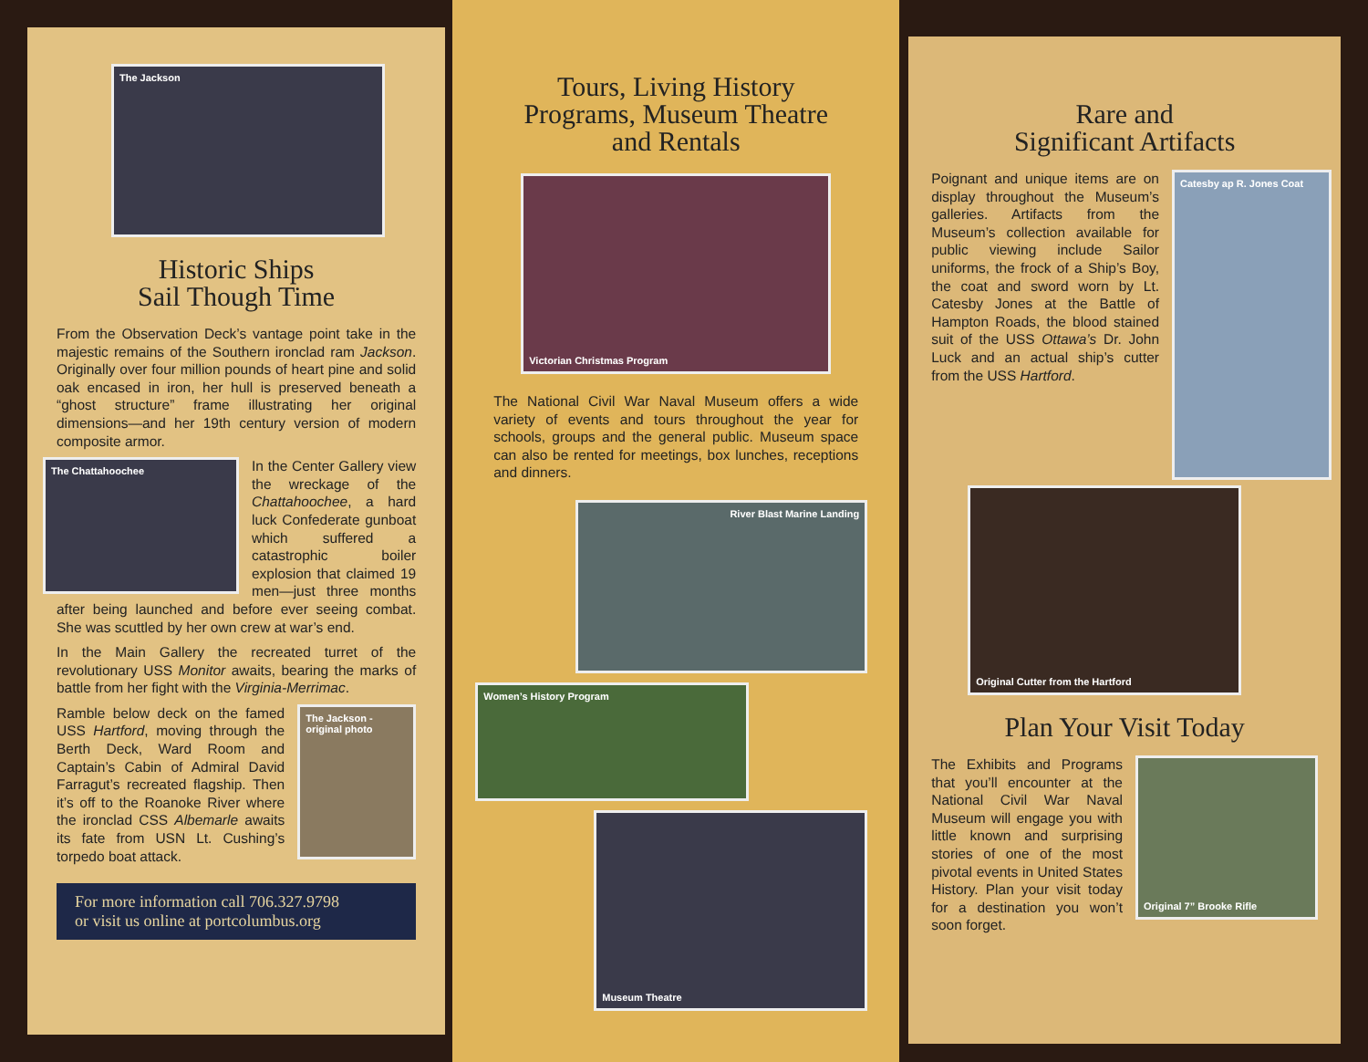The Jackson
Historic Ships
Sail Though Time
From the Observation Deck’s vantage point take in the majestic remains of the Southern ironclad ram Jackson. Originally over four million pounds of heart pine and solid oak encased in iron, her hull is preserved beneath a “ghost structure” frame illustrating her original dimensions—and her 19th century version of modern composite armor.
The Chattahoochee
In the Center Gallery view the wreckage of the Chattahoochee, a hard luck Confederate gunboat which suffered a catastrophic boiler explosion that claimed 19 men—just three months after being launched and before ever seeing combat. She was scuttled by her own crew at war’s end.
In the Main Gallery the recreated turret of the revolutionary USS Monitor awaits, bearing the marks of battle from her fight with the Virginia-Merrimac.
The Jackson - original photo
Ramble below deck on the famed USS Hartford, moving through the Berth Deck, Ward Room and Captain’s Cabin of Admiral David Farragut’s recreated flagship. Then it’s off to the Roanoke River where the ironclad CSS Albemarle awaits its fate from USN Lt. Cushing’s torpedo boat attack.
For more information call 706.327.9798
or visit us online at portcolumbus.org
Tours, Living History
Programs, Museum Theatre
and Rentals
Victorian Christmas Program
The National Civil War Naval Museum offers a wide variety of events and tours throughout the year for schools, groups and the general public. Museum space can also be rented for meetings, box lunches, receptions and dinners.
River Blast Marine Landing
Women’s History Program
Museum Theatre
Rare and
Significant Artifacts
Catesby ap R. Jones Coat
Poignant and unique items are on display throughout the Museum’s galleries. Artifacts from the Museum’s collection available for public viewing include Sailor uniforms, the frock of a Ship’s Boy, the coat and sword worn by Lt. Catesby Jones at the Battle of Hampton Roads, the blood stained suit of the USS Ottawa’s Dr. John Luck and an actual ship’s cutter from the USS Hartford.
Original Cutter from the Hartford
Plan Your Visit Today
Original 7” Brooke Rifle
The Exhibits and Programs that you’ll encounter at the National Civil War Naval Museum will engage you with little known and surprising stories of one of the most pivotal events in United States History. Plan your visit today for a destination you won’t soon forget.